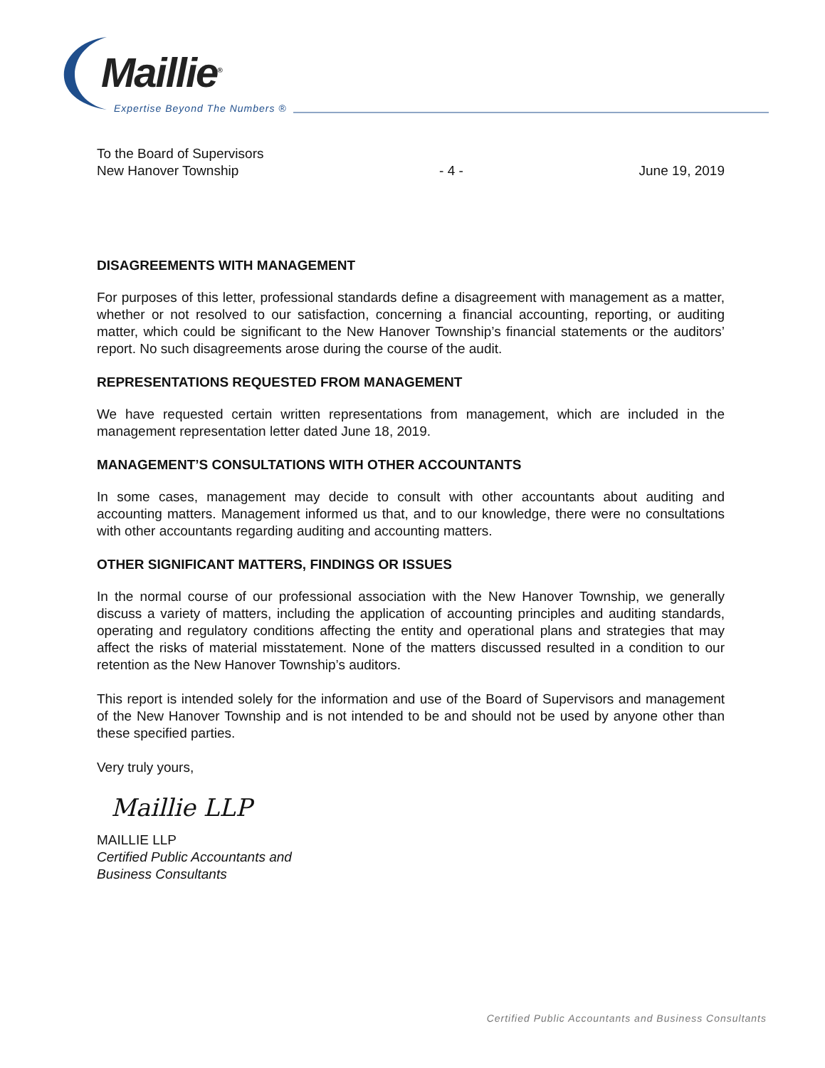Maillie<sup>®</sup>
Expertise Beyond The Numbers ®
To the Board of Supervisors
New Hanover Township
- 4 -
June 19, 2019
DISAGREEMENTS WITH MANAGEMENT
For purposes of this letter, professional standards define a disagreement with management as a matter, whether or not resolved to our satisfaction, concerning a financial accounting, reporting, or auditing matter, which could be significant to the New Hanover Township’s financial statements or the auditors’ report. No such disagreements arose during the course of the audit.
REPRESENTATIONS REQUESTED FROM MANAGEMENT
We have requested certain written representations from management, which are included in the management representation letter dated June 18, 2019.
MANAGEMENT’S CONSULTATIONS WITH OTHER ACCOUNTANTS
In some cases, management may decide to consult with other accountants about auditing and accounting matters. Management informed us that, and to our knowledge, there were no consultations with other accountants regarding auditing and accounting matters.
OTHER SIGNIFICANT MATTERS, FINDINGS OR ISSUES
In the normal course of our professional association with the New Hanover Township, we generally discuss a variety of matters, including the application of accounting principles and auditing standards, operating and regulatory conditions affecting the entity and operational plans and strategies that may affect the risks of material misstatement. None of the matters discussed resulted in a condition to our retention as the New Hanover Township’s auditors.
This report is intended solely for the information and use of the Board of Supervisors and management of the New Hanover Township and is not intended to be and should not be used by anyone other than these specified parties.
Very truly yours,
Maillie LLP
MAILLIE LLP
Certified Public Accountants and
Business Consultants
Certified Public Accountants and Business Consultants